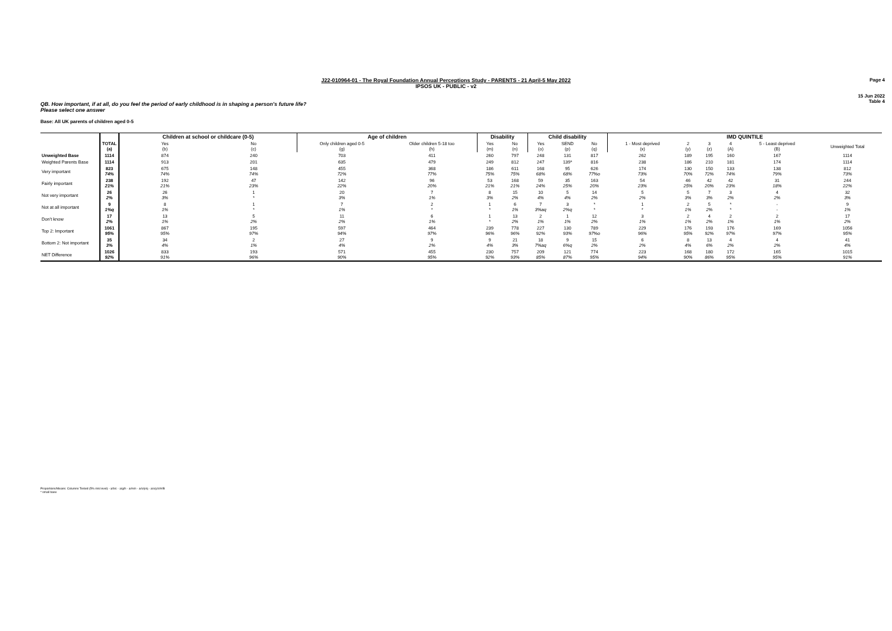Page 4
15 Jun 2022
Table 4
J22-010964-01 - The Royal Foundation Annual Perceptions Study - PARENTS - 21 April-5 May 2022
IPSOS UK - PUBLIC - v2
QB. How important, if at all, do you feel the period of early childhood is in shaping a person's future life?
Please select one answer
Base: All UK parents of children aged 0-5
| | | Children at school or childcare (0-5) | | Age of children | | Disability | | Child disability | | | IMD QUINTILE | | | | | |
| --- | --- | --- | --- | --- | --- | --- | --- | --- | --- | --- | --- | --- | --- | --- | --- | --- |
| | TOTAL (a) | Yes (b) | No (c) | Only children aged 0-5 (g) | Older children 5-18 too (h) | Yes (m) | No (n) | Yes (o) | SEND (p) | No (q) | 1 - Most deprived (x) | 2 (y) | 3 (z) | 4 (A) | 5 - Least deprived (B) | Unweighted Total |
| Unweighted Base | 1114 | 874 | 240 | 703 | 411 | 260 | 797 | 248 | 131 | 817 | 262 | 189 | 195 | 160 | 167 | 1114 |
| Weighted Parents Base | 1114 | 913 | 201 | 635 | 479 | 249 | 812 | 247 | 139* | 816 | 238 | 186 | 210 | 181 | 174 | 1114 |
| Very important | 823 74% | 675 74% | 148 74% | 455 72% | 368 77% | 186 75% | 611 75% | 168 68% | 95 68% | 626 77%o | 174 73% | 130 70% | 150 72% | 133 74% | 138 79% | 812 73% |
| Fairly important | 238 21% | 192 21% | 47 23% | 142 22% | 96 20% | 53 21% | 168 21% | 59 24% | 35 25% | 163 20% | 54 23% | 46 25% | 42 20% | 42 23% | 31 18% | 244 22% |
| Not very important | 26 2% | 26 3% | 1 * | 20 3% | 7 1% | 8 3% | 15 2% | 10 4% | 5 4% | 14 2% | 5 2% | 5 3% | 7 3% | 3 2% | 4 2% | 32 3% |
| Not at all important | 9 1%q | 8 1% | 1 * | 7 1% | 2 * | 1 * | 6 1% | 7 3%aq | 3 2%q | * * | 1 * | 2 1% | 5 2% | * * | - - | 9 1% |
| Don't know | 17 2% | 13 1% | 5 2% | 11 2% | 6 1% | 1 * | 13 2% | 2 1% | 1 1% | 12 2% | 3 1% | 2 1% | 4 2% | 2 1% | 2 1% | 17 2% |
| Top 2: Important | 1061 95% | 867 95% | 195 97% | 597 94% | 464 97% | 239 96% | 778 96% | 227 92% | 130 93% | 789 97%o | 229 96% | 176 95% | 193 92% | 176 97% | 169 97% | 1056 95% |
| Bottom 2: Not important | 35 3% | 34 4% | 2 1% | 27 4% | 9 2% | 9 4% | 21 3% | 18 7%aq | 9 6%q | 15 2% | 6 2% | 8 4% | 13 6% | 4 2% | 4 2% | 41 4% |
| NET Difference | 1026 92% | 833 91% | 193 96% | 571 90% | 455 95% | 230 92% | 757 93% | 209 85% | 121 87% | 774 95% | 223 94% | 168 90% | 180 86% | 172 95% | 165 95% | 1015 91% |
Proportions/Means: Columns Tested (5% risk level) - a/b/c - a/g/h - a/m/n - a/o/p/q - a/x/y/z/A/B
* small base